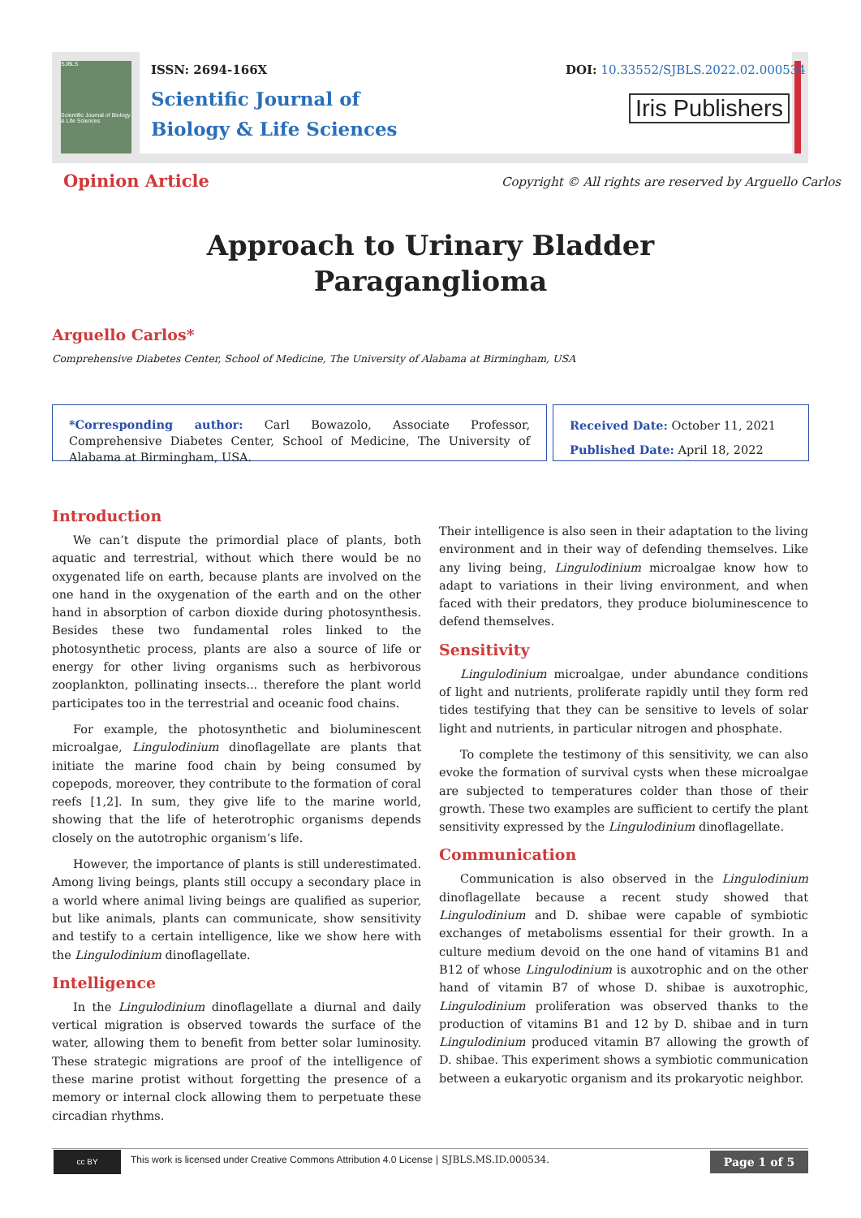SJBLS
Scientific Journal of Biology & Life Sciences
ISSN: 2694-166X
Scientific Journal of
Biology & Life Sciences
DOI: 10.33552/SJBLS.2022.02.000534
Iris Publishers
Opinion Article
Copyright © All rights are reserved by Arguello Carlos
Approach to Urinary Bladder
Paraganglioma
Arguello Carlos*
Comprehensive Diabetes Center, School of Medicine, The University of Alabama at Birmingham, USA
*Corresponding author: Carl Bowazolo, Associate Professor, Comprehensive Diabetes Center, School of Medicine, The University of Alabama at Birmingham, USA.
Received Date: October 11, 2021
Published Date: April 18, 2022
Introduction
We can’t dispute the primordial place of plants, both aquatic and terrestrial, without which there would be no oxygenated life on earth, because plants are involved on the one hand in the oxygenation of the earth and on the other hand in absorption of carbon dioxide during photosynthesis. Besides these two fundamental roles linked to the photosynthetic process, plants are also a source of life or energy for other living organisms such as herbivorous zooplankton, pollinating insects... therefore the plant world participates too in the terrestrial and oceanic food chains.
For example, the photosynthetic and bioluminescent microalgae, Lingulodinium dinoflagellate are plants that initiate the marine food chain by being consumed by copepods, moreover, they contribute to the formation of coral reefs [1,2]. In sum, they give life to the marine world, showing that the life of heterotrophic organisms depends closely on the autotrophic organism’s life.
However, the importance of plants is still underestimated. Among living beings, plants still occupy a secondary place in a world where animal living beings are qualified as superior, but like animals, plants can communicate, show sensitivity and testify to a certain intelligence, like we show here with the Lingulodinium dinoflagellate.
Intelligence
In the Lingulodinium dinoflagellate a diurnal and daily vertical migration is observed towards the surface of the water, allowing them to benefit from better solar luminosity. These strategic migrations are proof of the intelligence of these marine protist without forgetting the presence of a memory or internal clock allowing them to perpetuate these circadian rhythms.
Their intelligence is also seen in their adaptation to the living environment and in their way of defending themselves. Like any living being, Lingulodinium microalgae know how to adapt to variations in their living environment, and when faced with their predators, they produce bioluminescence to defend themselves.
Sensitivity
Lingulodinium microalgae, under abundance conditions of light and nutrients, proliferate rapidly until they form red tides testifying that they can be sensitive to levels of solar light and nutrients, in particular nitrogen and phosphate.
To complete the testimony of this sensitivity, we can also evoke the formation of survival cysts when these microalgae are subjected to temperatures colder than those of their growth. These two examples are sufficient to certify the plant sensitivity expressed by the Lingulodinium dinoflagellate.
Communication
Communication is also observed in the Lingulodinium dinoflagellate because a recent study showed that Lingulodinium and D. shibae were capable of symbiotic exchanges of metabolisms essential for their growth. In a culture medium devoid on the one hand of vitamins B1 and B12 of whose Lingulodinium is auxotrophic and on the other hand of vitamin B7 of whose D. shibae is auxotrophic, Lingulodinium proliferation was observed thanks to the production of vitamins B1 and 12 by D. shibae and in turn Lingulodinium produced vitamin B7 allowing the growth of D. shibae. This experiment shows a symbiotic communication between a eukaryotic organism and its prokaryotic neighbor.
cc BY
This work is licensed under Creative Commons Attribution 4.0 License | SJBLS.MS.ID.000534.
Page 1 of 5